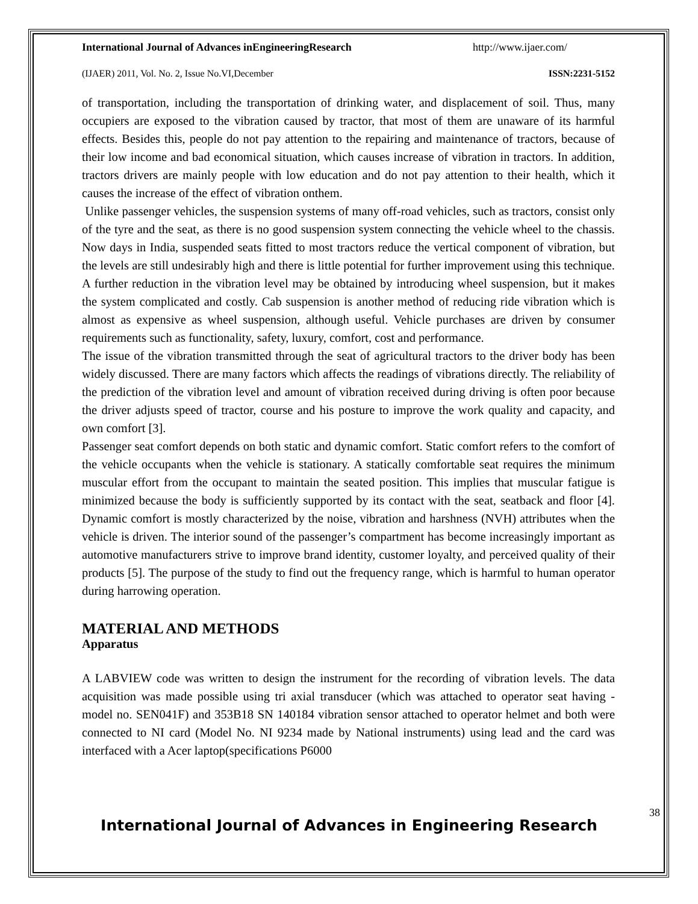International Journal of Advances inEngineeringResearch http://www.ijaer.com/
(IJAER) 2011, Vol. No. 2, Issue No.VI,December ISSN:2231-5152
of transportation, including the transportation of drinking water, and displacement of soil. Thus, many occupiers are exposed to the vibration caused by tractor, that most of them are unaware of its harmful effects. Besides this, people do not pay attention to the repairing and maintenance of tractors, because of their low income and bad economical situation, which causes increase of vibration in tractors. In addition, tractors drivers are mainly people with low education and do not pay attention to their health, which it causes the increase of the effect of vibration onthem.
Unlike passenger vehicles, the suspension systems of many off-road vehicles, such as tractors, consist only of the tyre and the seat, as there is no good suspension system connecting the vehicle wheel to the chassis. Now days in India, suspended seats fitted to most tractors reduce the vertical component of vibration, but the levels are still undesirably high and there is little potential for further improvement using this technique. A further reduction in the vibration level may be obtained by introducing wheel suspension, but it makes the system complicated and costly. Cab suspension is another method of reducing ride vibration which is almost as expensive as wheel suspension, although useful. Vehicle purchases are driven by consumer requirements such as functionality, safety, luxury, comfort, cost and performance.
The issue of the vibration transmitted through the seat of agricultural tractors to the driver body has been widely discussed. There are many factors which affects the readings of vibrations directly. The reliability of the prediction of the vibration level and amount of vibration received during driving is often poor because the driver adjusts speed of tractor, course and his posture to improve the work quality and capacity, and own comfort [3].
Passenger seat comfort depends on both static and dynamic comfort. Static comfort refers to the comfort of the vehicle occupants when the vehicle is stationary. A statically comfortable seat requires the minimum muscular effort from the occupant to maintain the seated position. This implies that muscular fatigue is minimized because the body is sufficiently supported by its contact with the seat, seatback and floor [4]. Dynamic comfort is mostly characterized by the noise, vibration and harshness (NVH) attributes when the vehicle is driven. The interior sound of the passenger’s compartment has become increasingly important as automotive manufacturers strive to improve brand identity, customer loyalty, and perceived quality of their products [5]. The purpose of the study to find out the frequency range, which is harmful to human operator during harrowing operation.
MATERIAL AND METHODS
Apparatus
A LABVIEW code was written to design the instrument for the recording of vibration levels. The data acquisition was made possible using tri axial transducer (which was attached to operator seat having -model no. SEN041F) and 353B18 SN 140184 vibration sensor attached to operator helmet and both were connected to NI card (Model No. NI 9234 made by National instruments) using lead and the card was interfaced with a Acer laptop(specifications P6000
38
International Journal of Advances in Engineering Research